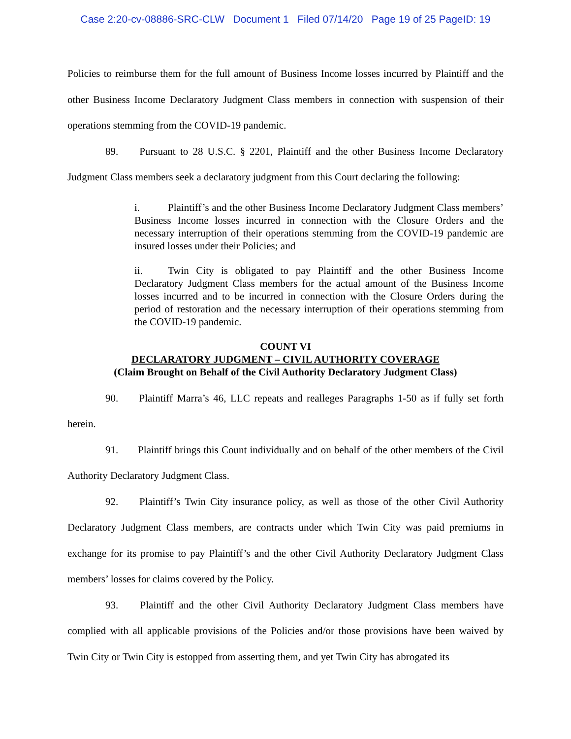Case 2:20-cv-08886-SRC-CLW Document 1 Filed 07/14/20 Page 19 of 25 PageID: 19
Policies to reimburse them for the full amount of Business Income losses incurred by Plaintiff and the other Business Income Declaratory Judgment Class members in connection with suspension of their operations stemming from the COVID-19 pandemic.
89. Pursuant to 28 U.S.C. § 2201, Plaintiff and the other Business Income Declaratory Judgment Class members seek a declaratory judgment from this Court declaring the following:
i. Plaintiff’s and the other Business Income Declaratory Judgment Class members’ Business Income losses incurred in connection with the Closure Orders and the necessary interruption of their operations stemming from the COVID-19 pandemic are insured losses under their Policies; and
ii. Twin City is obligated to pay Plaintiff and the other Business Income Declaratory Judgment Class members for the actual amount of the Business Income losses incurred and to be incurred in connection with the Closure Orders during the period of restoration and the necessary interruption of their operations stemming from the COVID-19 pandemic.
COUNT VI
DECLARATORY JUDGMENT – CIVIL AUTHORITY COVERAGE
(Claim Brought on Behalf of the Civil Authority Declaratory Judgment Class)
90. Plaintiff Marra’s 46, LLC repeats and realleges Paragraphs 1-50 as if fully set forth herein.
91. Plaintiff brings this Count individually and on behalf of the other members of the Civil Authority Declaratory Judgment Class.
92. Plaintiff’s Twin City insurance policy, as well as those of the other Civil Authority Declaratory Judgment Class members, are contracts under which Twin City was paid premiums in exchange for its promise to pay Plaintiff’s and the other Civil Authority Declaratory Judgment Class members’ losses for claims covered by the Policy.
93. Plaintiff and the other Civil Authority Declaratory Judgment Class members have complied with all applicable provisions of the Policies and/or those provisions have been waived by Twin City or Twin City is estopped from asserting them, and yet Twin City has abrogated its